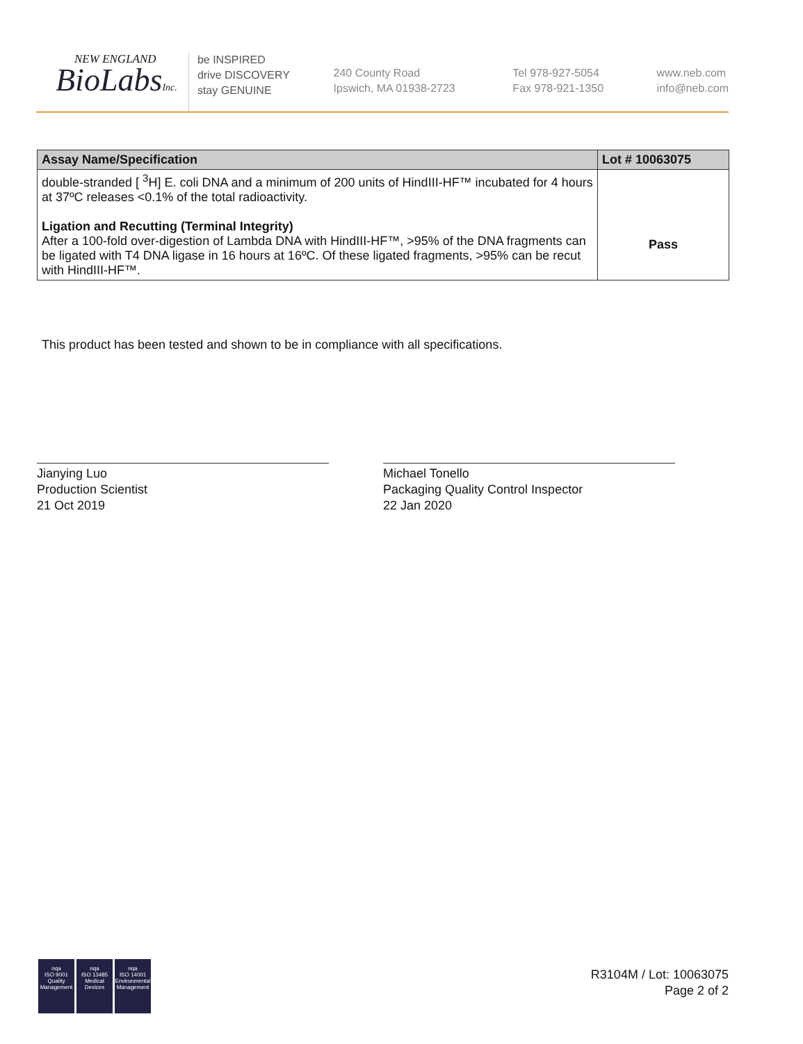NEW ENGLAND
BioLabsInc.
be INSPIRED
drive DISCOVERY
stay GENUINE
240 County Road
Ipswich, MA 01938-2723
Tel 978-927-5054
Fax 978-921-1350
www.neb.com
info@neb.com
| Assay Name/Specification | Lot # 10063075 |
| --- | --- |
| double-stranded [ <sup>3</sup>H] E. coli DNA and a minimum of 200 units of HindIII-HF™ incubated for 4 hours at 37ºC releases <0.1% of the total radioactivity. Ligation and Recutting (Terminal Integrity) After a 100-fold over-digestion of Lambda DNA with HindIII-HF™, >95% of the DNA fragments can be ligated with T4 DNA ligase in 16 hours at 16ºC. Of these ligated fragments, >95% can be recut with HindIII-HF™. | Pass |
This product has been tested and shown to be in compliance with all specifications.
Jianying Luo
Production Scientist
21 Oct 2019
Michael Tonello
Packaging Quality Control Inspector
22 Jan 2020
nqa
ISO 9001
Quality Management
nqa
ISO 13485
Medical Devices
nqa
ISO 14001
Environmental Management
R3104M / Lot: 10063075
Page 2 of 2